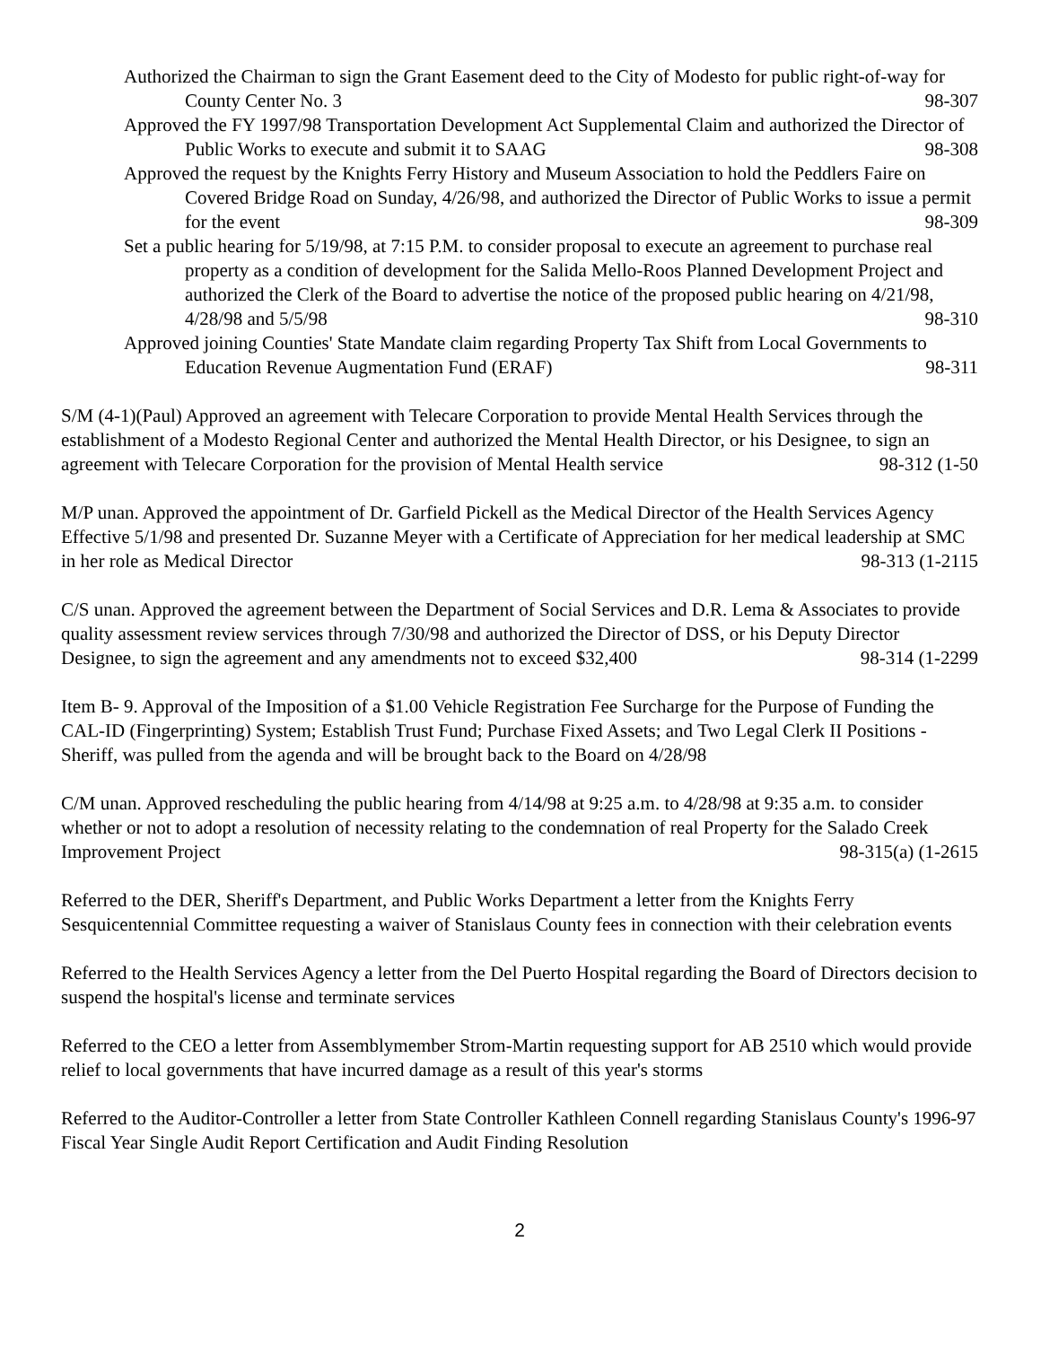Authorized the Chairman to sign the Grant Easement deed to the City of Modesto for public right-of-way for County Center No. 3 98-307
Approved the FY 1997/98 Transportation Development Act Supplemental Claim and authorized the Director of Public Works to execute and submit it to SAAG 98-308
Approved the request by the Knights Ferry History and Museum Association to hold the Peddlers Faire on Covered Bridge Road on Sunday, 4/26/98, and authorized the Director of Public Works to issue a permit for the event 98-309
Set a public hearing for 5/19/98, at 7:15 P.M. to consider proposal to execute an agreement to purchase real property as a condition of development for the Salida Mello-Roos Planned Development Project and authorized the Clerk of the Board to advertise the notice of the proposed public hearing on 4/21/98, 4/28/98 and 5/5/98 98-310
Approved joining Counties' State Mandate claim regarding Property Tax Shift from Local Governments to Education Revenue Augmentation Fund (ERAF) 98-311
S/M (4-1)(Paul) Approved an agreement with Telecare Corporation to provide Mental Health Services through the establishment of a Modesto Regional Center and authorized the Mental Health Director, or his Designee, to sign an agreement with Telecare Corporation for the provision of Mental Health service 98-312 (1-50
M/P unan. Approved the appointment of Dr. Garfield Pickell as the Medical Director of the Health Services Agency Effective 5/1/98 and presented Dr. Suzanne Meyer with a Certificate of Appreciation for her medical leadership at SMC in her role as Medical Director 98-313 (1-2115
C/S unan. Approved the agreement between the Department of Social Services and D.R. Lema & Associates to provide quality assessment review services through 7/30/98 and authorized the Director of DSS, or his Deputy Director Designee, to sign the agreement and any amendments not to exceed $32,400 98-314 (1-2299
Item B- 9. Approval of the Imposition of a $1.00 Vehicle Registration Fee Surcharge for the Purpose of Funding the CAL-ID (Fingerprinting) System; Establish Trust Fund; Purchase Fixed Assets; and Two Legal Clerk II Positions - Sheriff, was pulled from the agenda and will be brought back to the Board on 4/28/98
C/M unan. Approved rescheduling the public hearing from 4/14/98 at 9:25 a.m. to 4/28/98 at 9:35 a.m. to consider whether or not to adopt a resolution of necessity relating to the condemnation of real Property for the Salado Creek Improvement Project 98-315(a) (1-2615
Referred to the DER, Sheriff's Department, and Public Works Department a letter from the Knights Ferry Sesquicentennial Committee requesting a waiver of Stanislaus County fees in connection with their celebration events
Referred to the Health Services Agency a letter from the Del Puerto Hospital regarding the Board of Directors decision to suspend the hospital's license and terminate services
Referred to the CEO a letter from Assemblymember Strom-Martin requesting support for AB 2510 which would provide relief to local governments that have incurred damage as a result of this year's storms
Referred to the Auditor-Controller a letter from State Controller Kathleen Connell regarding Stanislaus County's 1996-97 Fiscal Year Single Audit Report Certification and Audit Finding Resolution
2